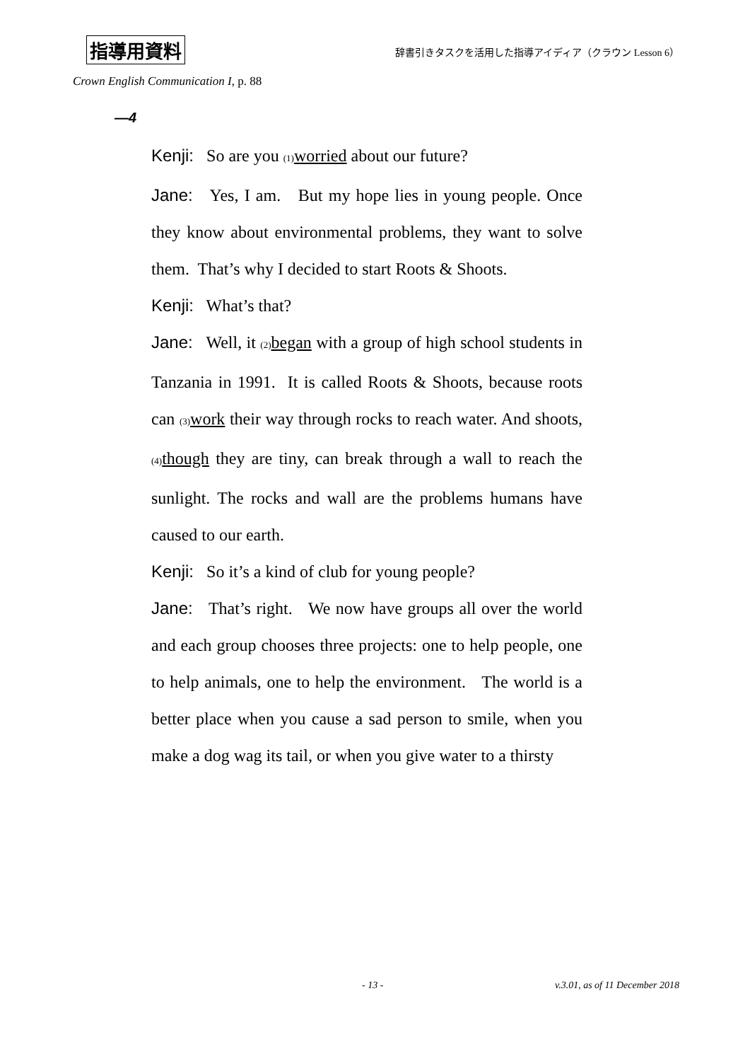指導用資料 辞書引きタスクを活用した指導アイディア（クラウン Lesson 6）
Crown English Communication I, p. 88
—4
Kenji: So are you <sub>(1)</sub>worried about our future?
Jane: Yes, I am. But my hope lies in young people. Once they know about environmental problems, they want to solve them. That’s why I decided to start Roots & Shoots.
Kenji: What’s that?
Jane: Well, it <sub>(2)</sub>began with a group of high school students in Tanzania in 1991. It is called Roots & Shoots, because roots can <sub>(3)</sub>work their way through rocks to reach water. And shoots, <sub>(4)</sub>though they are tiny, can break through a wall to reach the sunlight. The rocks and wall are the problems humans have caused to our earth.
Kenji: So it’s a kind of club for young people?
Jane: That’s right. We now have groups all over the world and each group chooses three projects: one to help people, one to help animals, one to help the environment. The world is a better place when you cause a sad person to smile, when you make a dog wag its tail, or when you give water to a thirsty
- 13 - v.3.01, as of 11 December 2018